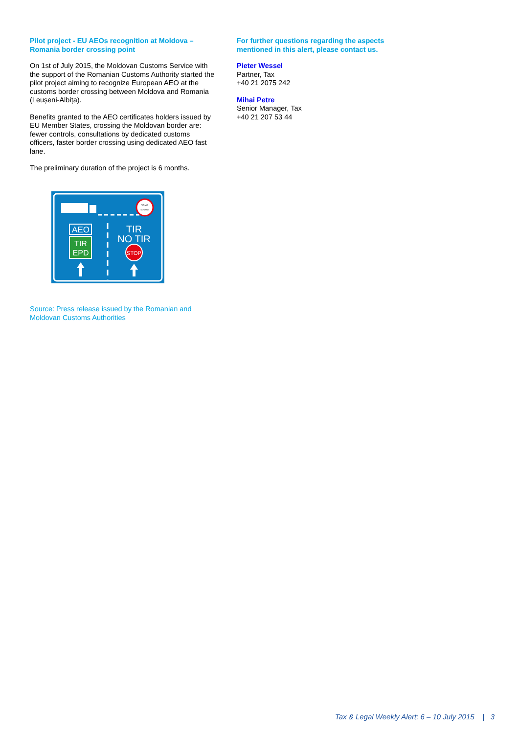Pilot project - EU AEOs recognition at Moldova – Romania border crossing point
On 1st of July 2015, the Moldovan Customs Service with the support of the Romanian Customs Authority started the pilot project aiming to recognize European AEO at the customs border crossing between Moldova and Romania (Leușeni-Albița).
Benefits granted to the AEO certificates holders issued by EU Member States, crossing the Moldovan border are: fewer controls, consultations by dedicated customs officers, faster border crossing using dedicated AEO fast lane.
The preliminary duration of the project is 6 months.
VAMA
DOUANE
AEO
TIR
EPD
TIR
NO TIR
STOP
Source: Press release issued by the Romanian and Moldovan Customs Authorities
For further questions regarding the aspects mentioned in this alert, please contact us.
Pieter Wessel
Partner, Tax
+40 21 2075 242
Mihai Petre
Senior Manager, Tax
+40 21 207 53 44
Tax & Legal Weekly Alert: 6 – 10 July 2015 | 3